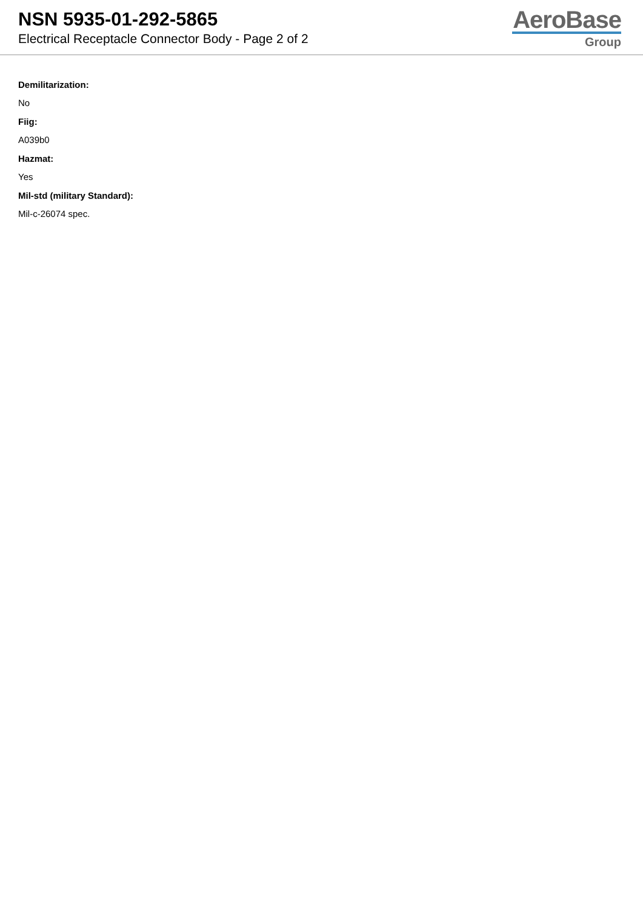NSN 5935-01-292-5865
Electrical Receptacle Connector Body - Page 2 of 2
AeroBase
Group
Demilitarization:
No
Fiig:
A039b0
Hazmat:
Yes
Mil-std (military Standard):
Mil-c-26074 spec.